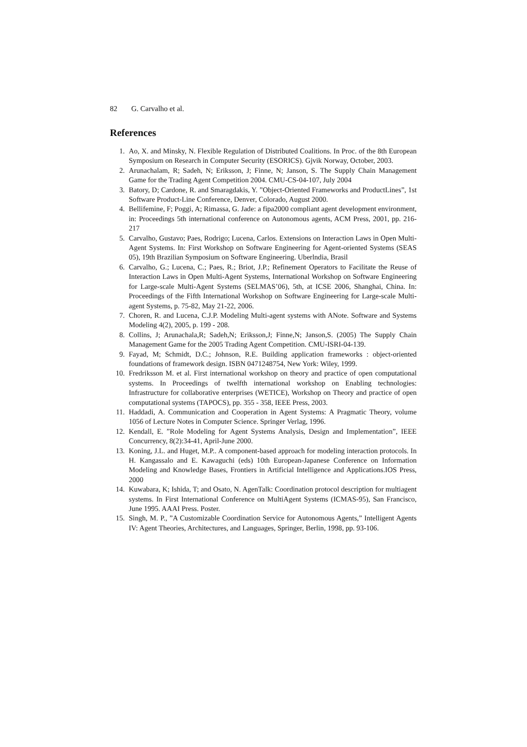82 G. Carvalho et al.
References
1. Ao, X. and Minsky, N. Flexible Regulation of Distributed Coalitions. In Proc. of the 8th European Symposium on Research in Computer Security (ESORICS). Gjvik Norway, October, 2003.
2. Arunachalam, R; Sadeh, N; Eriksson, J; Finne, N; Janson, S. The Supply Chain Management Game for the Trading Agent Competition 2004. CMU-CS-04-107, July 2004
3. Batory, D; Cardone, R. and Smaragdakis, Y. ”Object-Oriented Frameworks and ProductLines”, 1st Software Product-Line Conference, Denver, Colorado, August 2000.
4. Bellifemine, F; Poggi, A; Rimassa, G. Jade: a fipa2000 compliant agent development environment, in: Proceedings 5th international conference on Autonomous agents, ACM Press, 2001, pp. 216-217
5. Carvalho, Gustavo; Paes, Rodrigo; Lucena, Carlos. Extensions on Interaction Laws in Open Multi-Agent Systems. In: First Workshop on Software Engineering for Agent-oriented Systems (SEAS 05), 19th Brazilian Symposium on Software Engineering. Uberlndia, Brasil
6. Carvalho, G.; Lucena, C.; Paes, R.; Briot, J.P.; Refinement Operators to Facilitate the Reuse of Interaction Laws in Open Multi-Agent Systems, International Workshop on Software Engineering for Large-scale Multi-Agent Systems (SELMAS’06), 5th, at ICSE 2006, Shanghai, China. In: Proceedings of the Fifth International Workshop on Software Engineering for Large-scale Multi-agent Systems, p. 75-82, May 21-22, 2006.
7. Choren, R. and Lucena, C.J.P. Modeling Multi-agent systems with ANote. Software and Systems Modeling 4(2), 2005, p. 199 - 208.
8. Collins, J; Arunachala,R; Sadeh,N; Eriksson,J; Finne,N; Janson,S. (2005) The Supply Chain Management Game for the 2005 Trading Agent Competition. CMU-ISRI-04-139.
9. Fayad, M; Schmidt, D.C.; Johnson, R.E. Building application frameworks : object-oriented foundations of framework design. ISBN 0471248754, New York: Wiley, 1999.
10. Fredriksson M. et al. First international workshop on theory and practice of open computational systems. In Proceedings of twelfth international workshop on Enabling technologies: Infrastructure for collaborative enterprises (WETICE), Workshop on Theory and practice of open computational systems (TAPOCS), pp. 355 - 358, IEEE Press, 2003.
11. Haddadi, A. Communication and Cooperation in Agent Systems: A Pragmatic Theory, volume 1056 of Lecture Notes in Computer Science. Springer Verlag, 1996.
12. Kendall, E. ”Role Modeling for Agent Systems Analysis, Design and Implementation”, IEEE Concurrency, 8(2):34-41, April-June 2000.
13. Koning, J.L. and Huget, M.P.. A component-based approach for modeling interaction protocols. In H. Kangassalo and E. Kawaguchi (eds) 10th European-Japanese Conference on Information Modeling and Knowledge Bases, Frontiers in Artificial Intelligence and Applications.IOS Press, 2000
14. Kuwabara, K; Ishida, T; and Osato, N. AgenTalk: Coordination protocol description for multiagent systems. In First International Conference on MultiAgent Systems (ICMAS-95), San Francisco, June 1995. AAAI Press. Poster.
15. Singh, M. P., ”A Customizable Coordination Service for Autonomous Agents,” Intelligent Agents IV: Agent Theories, Architectures, and Languages, Springer, Berlin, 1998, pp. 93-106.